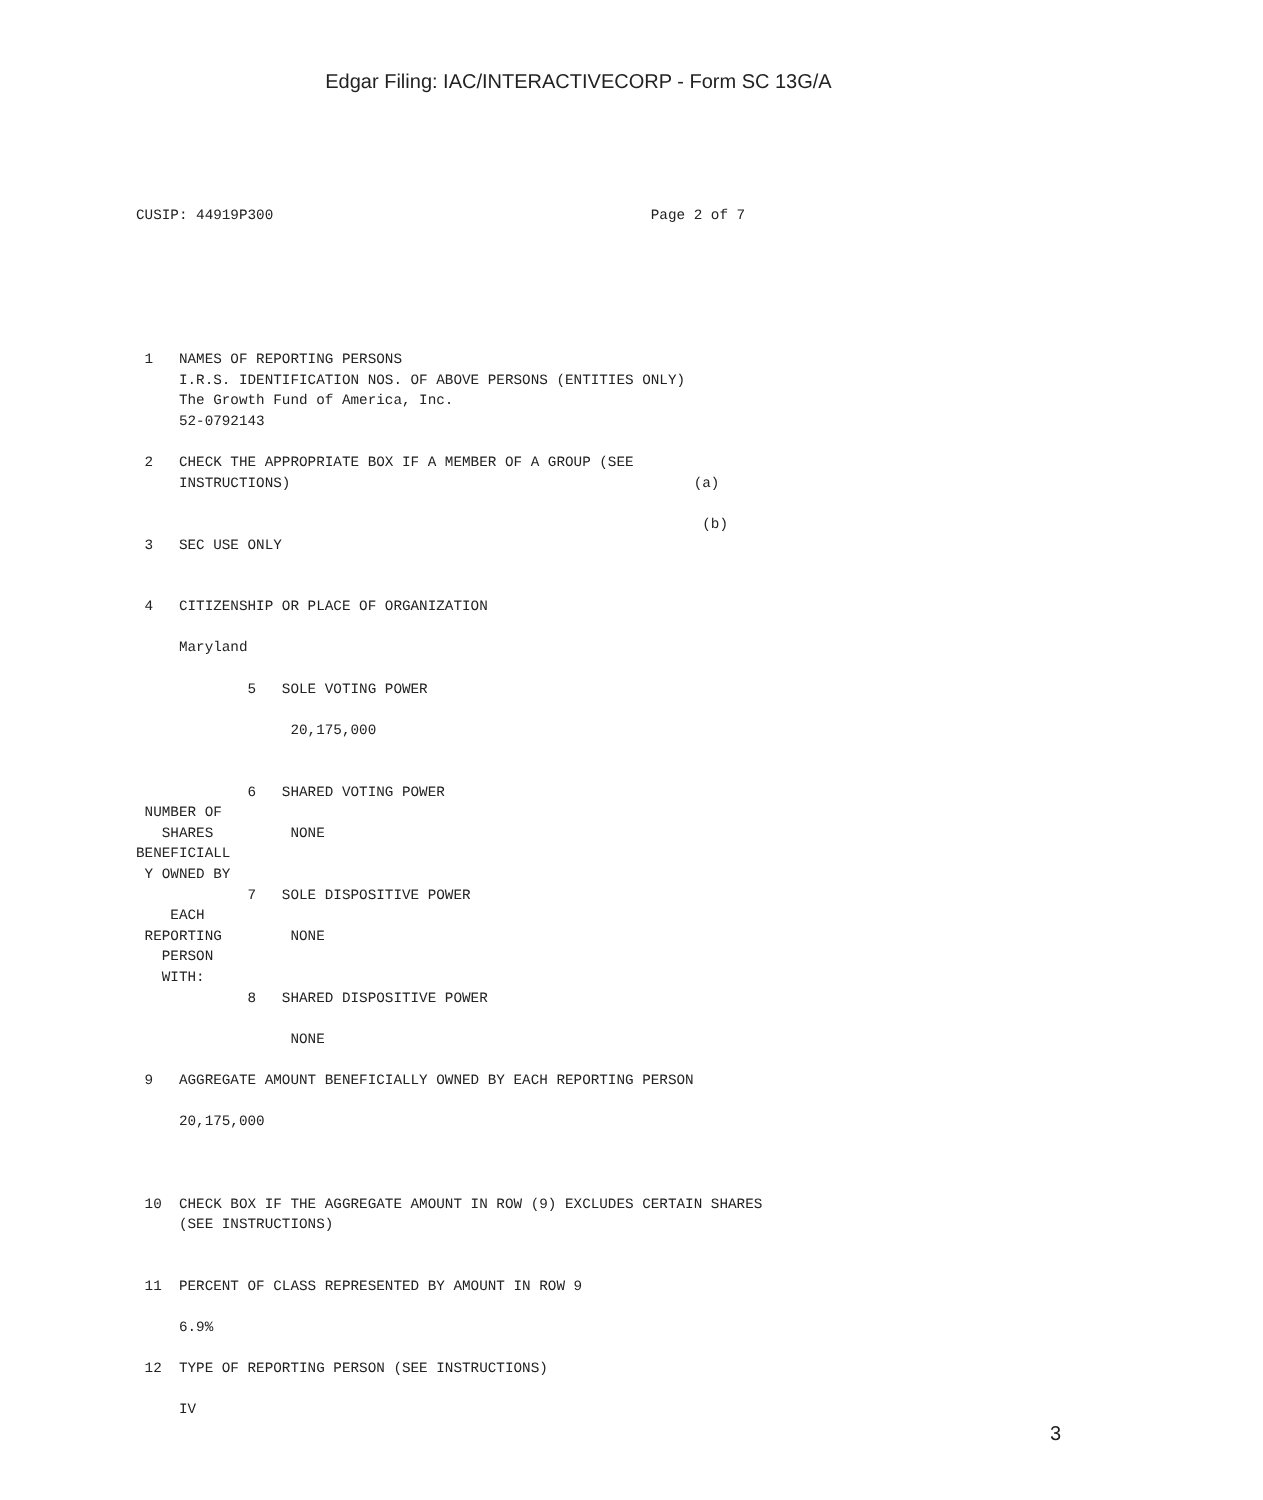Edgar Filing: IAC/INTERACTIVECORP - Form SC 13G/A
CUSIP: 44919P300                                            Page 2 of 7






 1   NAMES OF REPORTING PERSONS
     I.R.S. IDENTIFICATION NOS. OF ABOVE PERSONS (ENTITIES ONLY)
     The Growth Fund of America, Inc.
     52-0792143

 2   CHECK THE APPROPRIATE BOX IF A MEMBER OF A GROUP (SEE
     INSTRUCTIONS)                                               (a)

                                                                  (b)
 3   SEC USE ONLY


 4   CITIZENSHIP OR PLACE OF ORGANIZATION

     Maryland

             5   SOLE VOTING POWER

                  20,175,000


             6   SHARED VOTING POWER
 NUMBER OF
   SHARES         NONE
BENEFICIALL
 Y OWNED BY
             7   SOLE DISPOSITIVE POWER
    EACH
 REPORTING        NONE
   PERSON
   WITH:
             8   SHARED DISPOSITIVE POWER

                  NONE

 9   AGGREGATE AMOUNT BENEFICIALLY OWNED BY EACH REPORTING PERSON

     20,175,000



 10  CHECK BOX IF THE AGGREGATE AMOUNT IN ROW (9) EXCLUDES CERTAIN SHARES
     (SEE INSTRUCTIONS)


 11  PERCENT OF CLASS REPRESENTED BY AMOUNT IN ROW 9

     6.9%

 12  TYPE OF REPORTING PERSON (SEE INSTRUCTIONS)

     IV
3